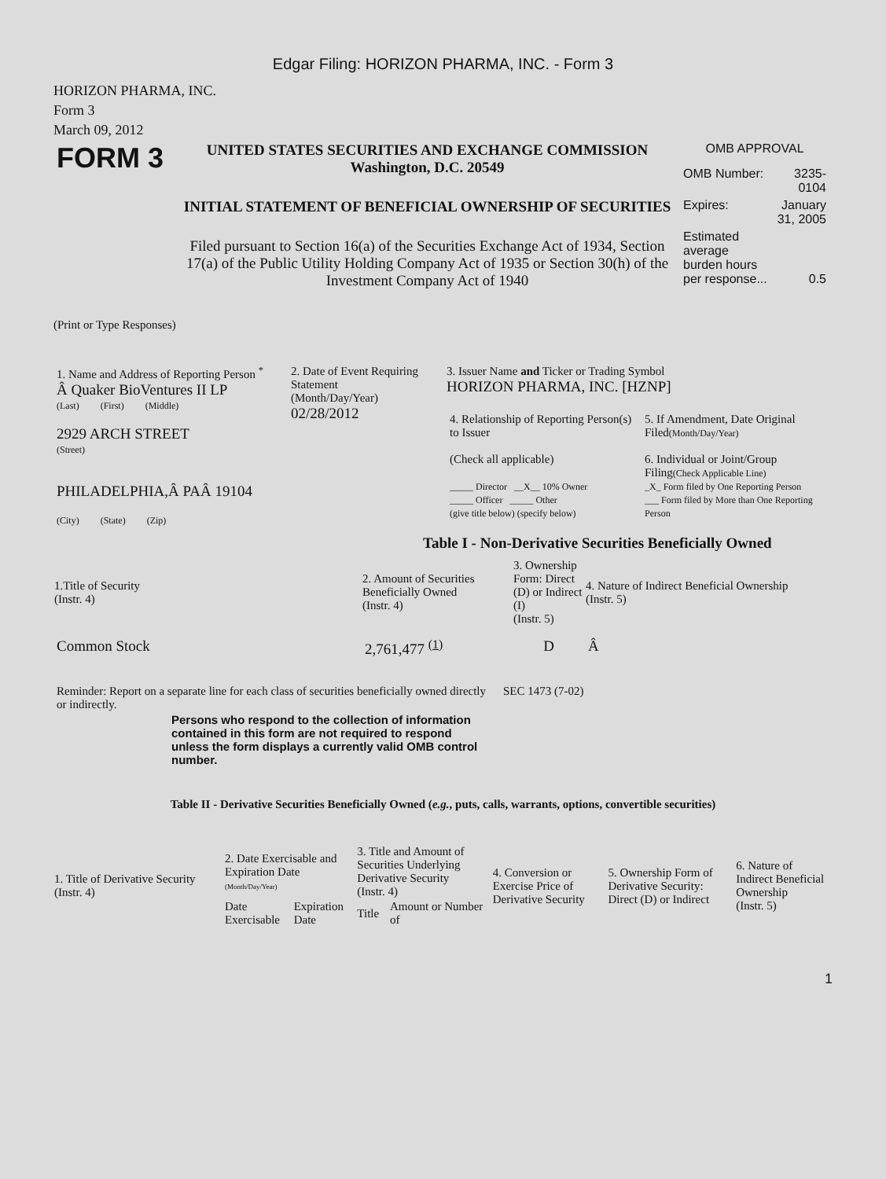Edgar Filing: HORIZON PHARMA, INC. - Form 3
HORIZON PHARMA, INC.
Form 3
March 09, 2012
| FORM 3 | UNITED STATES SECURITIES AND EXCHANGE COMMISSION Washington, D.C. 20549 INITIAL STATEMENT OF BENEFICIAL OWNERSHIP OF SECURITIES Filed pursuant to Section 16(a) of the Securities Exchange Act of 1934, Section 17(a) of the Public Utility Holding Company Act of 1935 or Section 30(h) of the Investment Company Act of 1940 | OMB APPROVAL / OMB Number: / 3235-0104 / / Expires: / January 31, 2005 / / Estimated average burden hours per response... / 0.5 / |
(Print or Type Responses)
| 1. Name and Address of Reporting Person <sup>*</sup> Â Quaker BioVentures II LP (Last) (First) (Middle) 2929 ARCH STREET (Street) PHILADELPHIA,Â PAÂ 19104 (City) (State) (Zip) | 2. Date of Event Requiring Statement (Month/Day/Year) 02/28/2012 | 3. Issuer Name and Ticker or Trading Symbol HORIZON PHARMA, INC. [HZNP] / 4. Relationship of Reporting Person(s) to Issuer (Check all applicable) _____ Director __X__ 10% Owner _____ Officer _____ Other (give title below) (specify below) / 5. If Amendment, Date Original Filed (Month/Day/Year) 6. Individual or Joint/Group Filing (Check Applicable Line) _X_ Form filed by One Reporting Person ___ Form filed by More than One Reporting Person / |
Table I - Non-Derivative Securities Beneficially Owned
| 1.Title of Security (Instr. 4) | 2. Amount of Securities Beneficially Owned (Instr. 4) | 3. Ownership Form: Direct (D) or Indirect (I) (Instr. 5) | 4. Nature of Indirect Beneficial Ownership (Instr. 5) |
| --- | --- | --- | --- |
| Common Stock | 2,761,477 <sup>(1)</sup> | D | Â |
| Reminder: Report on a separate line for each class of securities beneficially owned directly or indirectly. | SEC 1473 (7-02) |
Persons who respond to the collection of information contained in this form are not required to respond unless the form displays a currently valid OMB control number.
Table II - Derivative Securities Beneficially Owned (e.g., puts, calls, warrants, options, convertible securities)
| 1. Title of Derivative Security (Instr. 4) | 2. Date Exercisable and Expiration Date (Month/Day/Year) | | 3. Title and Amount of Securities Underlying Derivative Security (Instr. 4) | | 4. Conversion or Exercise Price of Derivative Security | 5. Ownership Form of Derivative Security: Direct (D) or Indirect | 6. Nature of Indirect Beneficial Ownership (Instr. 5) |
| --- | --- | --- | --- | --- | --- | --- | --- |
| | Date Exercisable | Expiration Date | Title | Amount or Number of | | | |
1